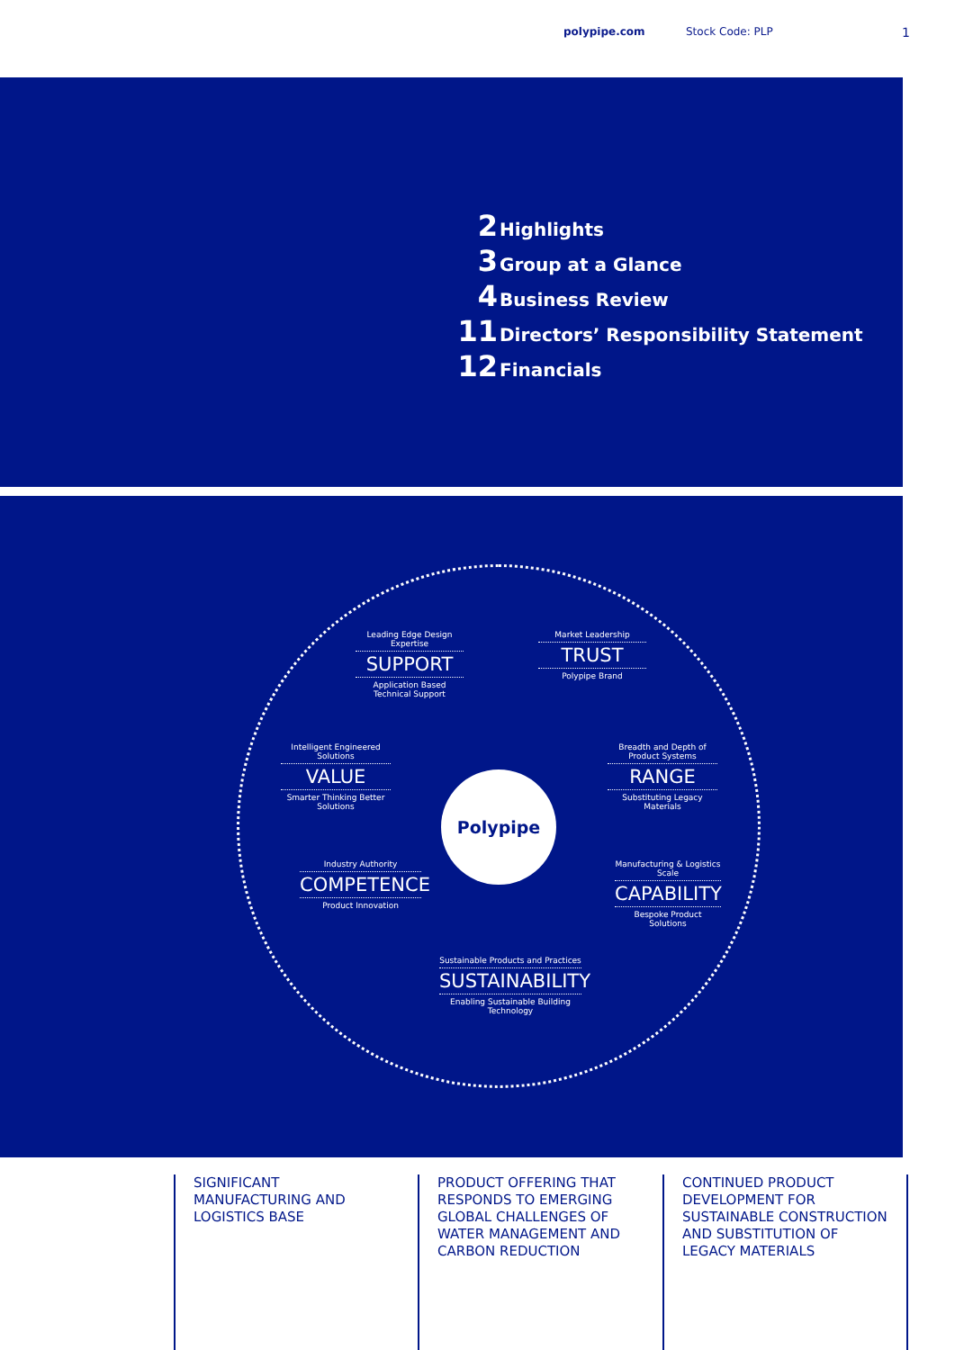polypipe.com Stock Code: PLP 1
2 Highlights
3 Group at a Glance
4 Business Review
11 Directors’ Responsibility Statement
12 Financials
Polypipe
Leading Edge Design Expertise
SUPPORT
Application Based Technical Support
Market Leadership
TRUST
Polypipe Brand
Intelligent Engineered Solutions
VALUE
Smarter Thinking Better Solutions
Breadth and Depth of Product Systems
RANGE
Substituting Legacy Materials
Industry Authority
COMPETENCE
Product Innovation
Manufacturing & Logistics Scale
CAPABILITY
Bespoke Product Solutions
Sustainable Products and Practices
SUSTAINABILITY
Enabling Sustainable Building Technology
SIGNIFICANT MANUFACTURING AND LOGISTICS BASE
PRODUCT OFFERING THAT RESPONDS TO EMERGING GLOBAL CHALLENGES OF WATER MANAGEMENT AND CARBON REDUCTION
CONTINUED PRODUCT DEVELOPMENT FOR SUSTAINABLE CONSTRUCTION AND SUBSTITUTION OF LEGACY MATERIALS